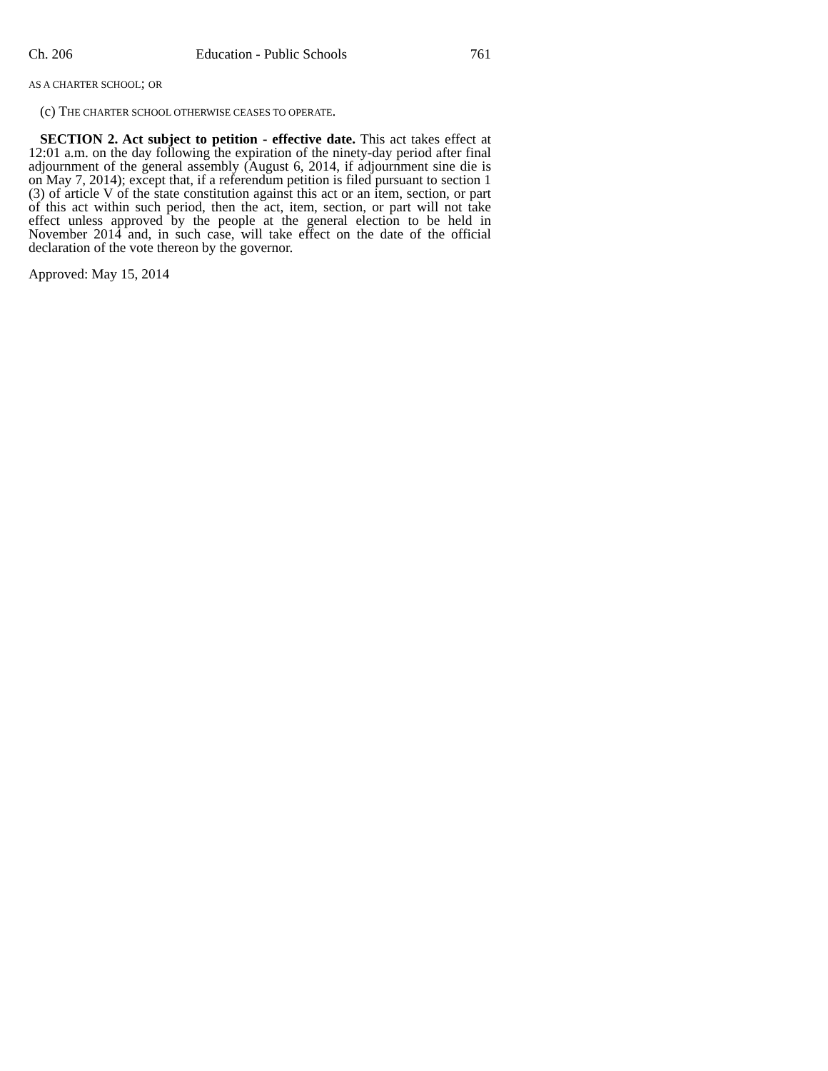Ch. 206 Education - Public Schools 761
AS A CHARTER SCHOOL; OR
(c) THE CHARTER SCHOOL OTHERWISE CEASES TO OPERATE.
SECTION 2. Act subject to petition - effective date. This act takes effect at 12:01 a.m. on the day following the expiration of the ninety-day period after final adjournment of the general assembly (August 6, 2014, if adjournment sine die is on May 7, 2014); except that, if a referendum petition is filed pursuant to section 1 (3) of article V of the state constitution against this act or an item, section, or part of this act within such period, then the act, item, section, or part will not take effect unless approved by the people at the general election to be held in November 2014 and, in such case, will take effect on the date of the official declaration of the vote thereon by the governor.
Approved: May 15, 2014